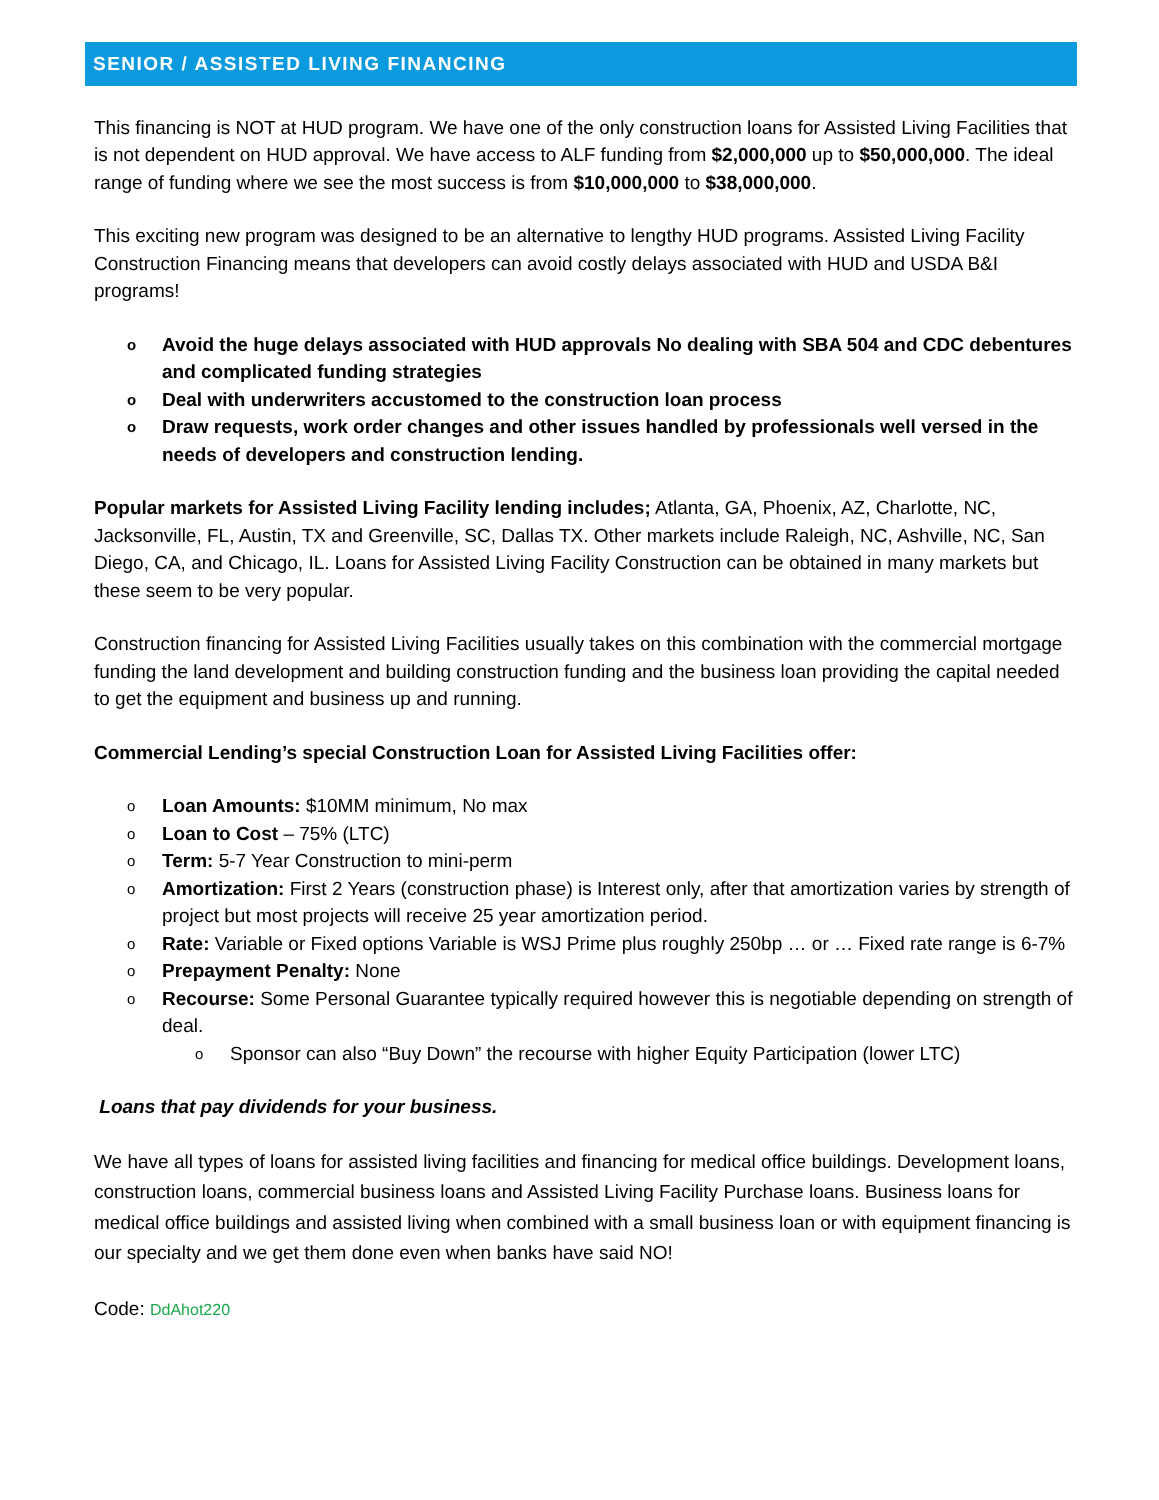SENIOR / ASSISTED LIVING FINANCING
This financing is NOT at HUD program. We have one of the only construction loans for Assisted Living Facilities that is not dependent on HUD approval. We have access to ALF funding from $2,000,000 up to $50,000,000. The ideal range of funding where we see the most success is from $10,000,000 to $38,000,000.
This exciting new program was designed to be an alternative to lengthy HUD programs. Assisted Living Facility Construction Financing means that developers can avoid costly delays associated with HUD and USDA B&I programs!
o Avoid the huge delays associated with HUD approvals No dealing with SBA 504 and CDC debentures and complicated funding strategies
o Deal with underwriters accustomed to the construction loan process
o Draw requests, work order changes and other issues handled by professionals well versed in the needs of developers and construction lending.
Popular markets for Assisted Living Facility lending includes; Atlanta, GA, Phoenix, AZ, Charlotte, NC, Jacksonville, FL, Austin, TX and Greenville, SC, Dallas TX. Other markets include Raleigh, NC, Ashville, NC, San Diego, CA, and Chicago, IL. Loans for Assisted Living Facility Construction can be obtained in many markets but these seem to be very popular.
Construction financing for Assisted Living Facilities usually takes on this combination with the commercial mortgage funding the land development and building construction funding and the business loan providing the capital needed to get the equipment and business up and running.
Commercial Lending’s special Construction Loan for Assisted Living Facilities offer:
o Loan Amounts: $10MM minimum, No max
o Loan to Cost – 75% (LTC)
o Term: 5-7 Year Construction to mini-perm
o Amortization: First 2 Years (construction phase) is Interest only, after that amortization varies by strength of project but most projects will receive 25 year amortization period.
o Rate: Variable or Fixed options Variable is WSJ Prime plus roughly 250bp … or … Fixed rate range is 6-7%
o Prepayment Penalty: None
o Recourse: Some Personal Guarantee typically required however this is negotiable depending on strength of deal.
o Sponsor can also “Buy Down” the recourse with higher Equity Participation (lower LTC)
Loans that pay dividends for your business.
We have all types of loans for assisted living facilities and financing for medical office buildings. Development loans, construction loans, commercial business loans and Assisted Living Facility Purchase loans. Business loans for medical office buildings and assisted living when combined with a small business loan or with equipment financing is our specialty and we get them done even when banks have said NO!
Code: DdAhot220